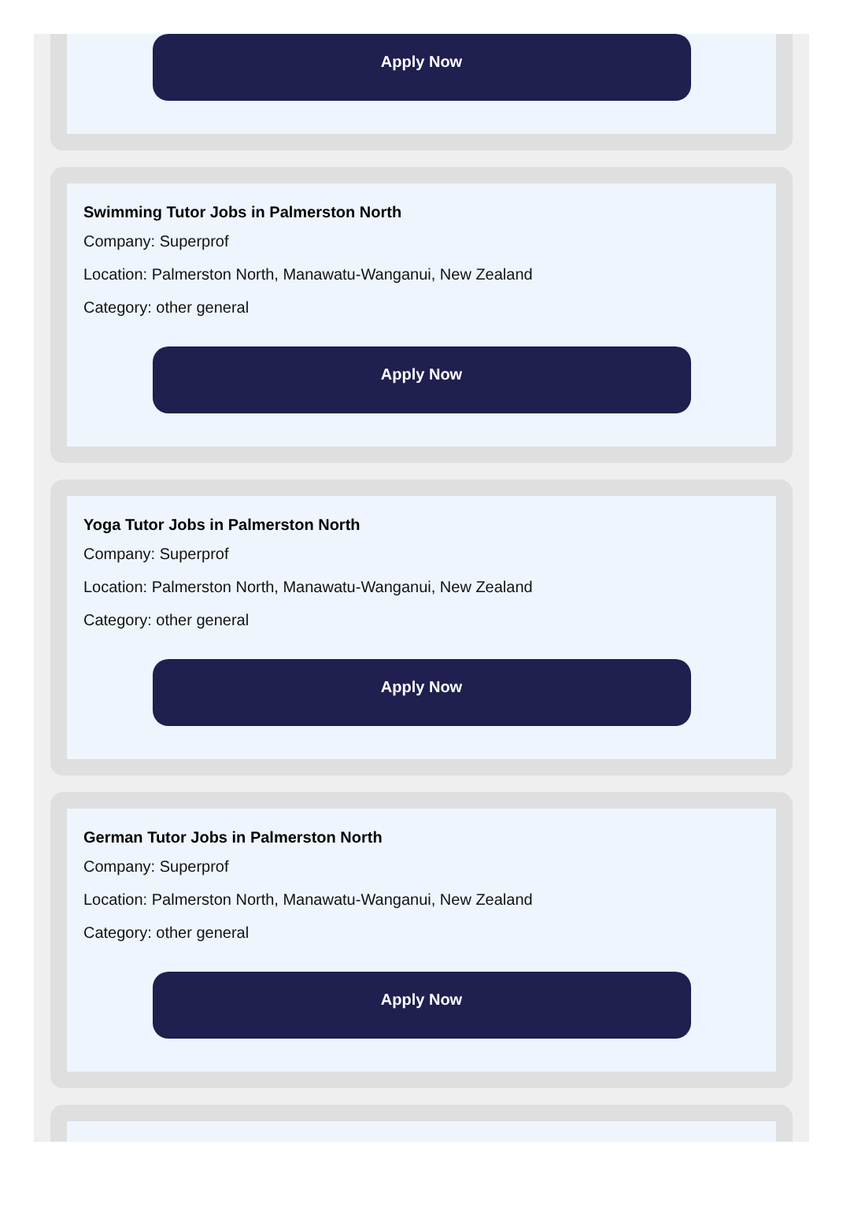Apply Now
Swimming Tutor Jobs in Palmerston North
Company: Superprof
Location: Palmerston North, Manawatu-Wanganui, New Zealand
Category: other general
Apply Now
Yoga Tutor Jobs in Palmerston North
Company: Superprof
Location: Palmerston North, Manawatu-Wanganui, New Zealand
Category: other general
Apply Now
German Tutor Jobs in Palmerston North
Company: Superprof
Location: Palmerston North, Manawatu-Wanganui, New Zealand
Category: other general
Apply Now